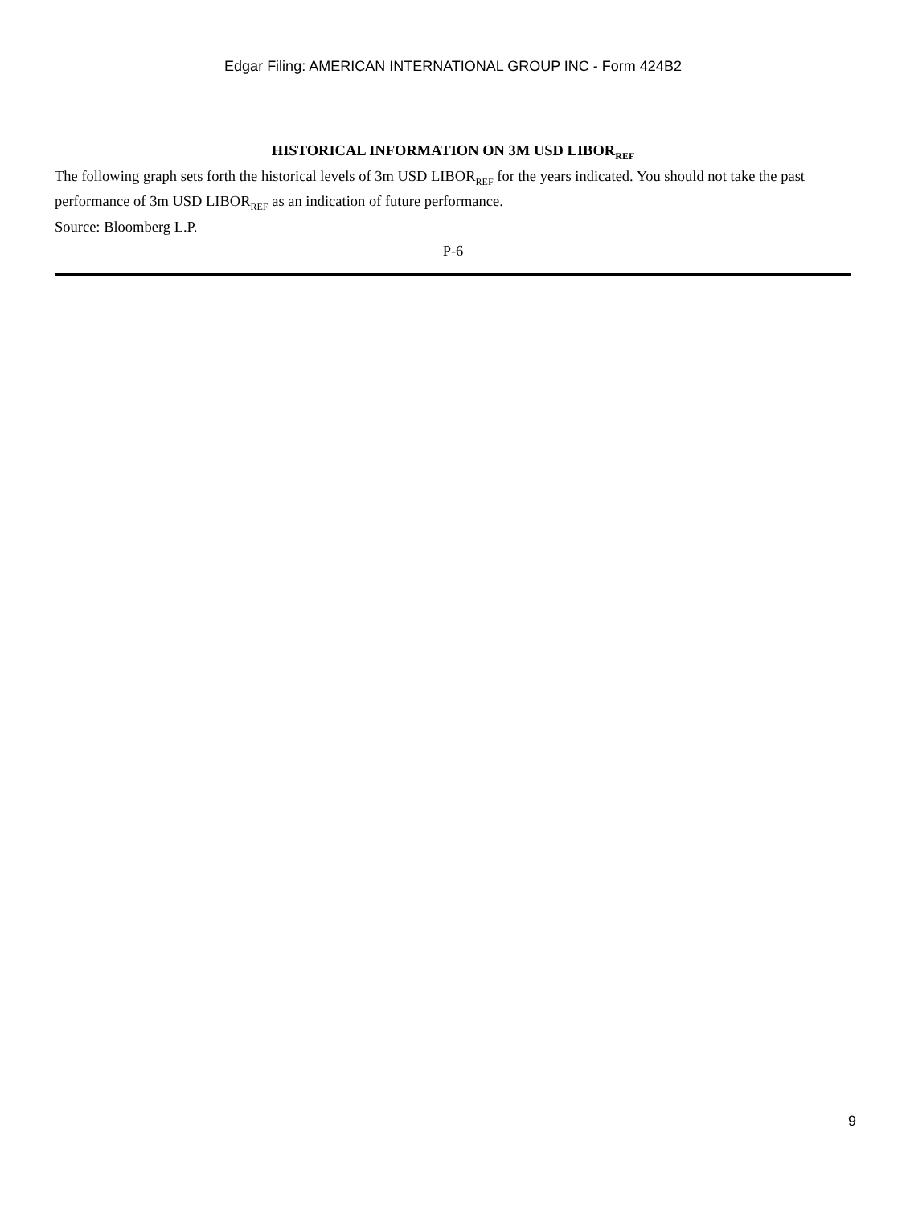Edgar Filing: AMERICAN INTERNATIONAL GROUP INC - Form 424B2
HISTORICAL INFORMATION ON 3M USD LIBOR<sub>REF</sub>
The following graph sets forth the historical levels of 3m USD LIBOR<sub>REF</sub> for the years indicated. You should not take the past performance of 3m USD LIBOR<sub>REF</sub> as an indication of future performance.
Source: Bloomberg L.P.
P-6
9